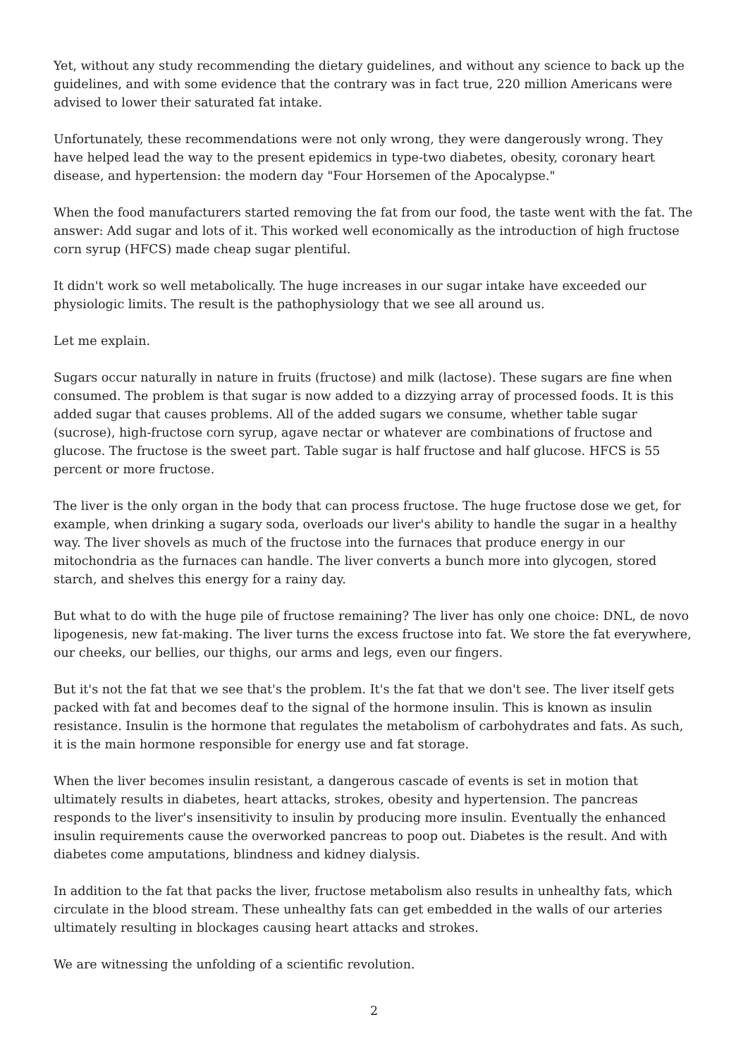Yet, without any study recommending the dietary guidelines, and without any science to back up the guidelines, and with some evidence that the contrary was in fact true, 220 million Americans were advised to lower their saturated fat intake.
Unfortunately, these recommendations were not only wrong, they were dangerously wrong. They have helped lead the way to the present epidemics in type-two diabetes, obesity, coronary heart disease, and hypertension: the modern day "Four Horsemen of the Apocalypse."
When the food manufacturers started removing the fat from our food, the taste went with the fat. The answer: Add sugar and lots of it. This worked well economically as the introduction of high fructose corn syrup (HFCS) made cheap sugar plentiful.
It didn't work so well metabolically. The huge increases in our sugar intake have exceeded our physiologic limits. The result is the pathophysiology that we see all around us.
Let me explain.
Sugars occur naturally in nature in fruits (fructose) and milk (lactose). These sugars are fine when consumed. The problem is that sugar is now added to a dizzying array of processed foods. It is this added sugar that causes problems. All of the added sugars we consume, whether table sugar (sucrose), high-fructose corn syrup, agave nectar or whatever are combinations of fructose and glucose. The fructose is the sweet part. Table sugar is half fructose and half glucose. HFCS is 55 percent or more fructose.
The liver is the only organ in the body that can process fructose. The huge fructose dose we get, for example, when drinking a sugary soda, overloads our liver's ability to handle the sugar in a healthy way. The liver shovels as much of the fructose into the furnaces that produce energy in our mitochondria as the furnaces can handle. The liver converts a bunch more into glycogen, stored starch, and shelves this energy for a rainy day.
But what to do with the huge pile of fructose remaining? The liver has only one choice: DNL, de novo lipogenesis, new fat-making. The liver turns the excess fructose into fat. We store the fat everywhere, our cheeks, our bellies, our thighs, our arms and legs, even our fingers.
But it's not the fat that we see that's the problem. It's the fat that we don't see. The liver itself gets packed with fat and becomes deaf to the signal of the hormone insulin. This is known as insulin resistance. Insulin is the hormone that regulates the metabolism of carbohydrates and fats. As such, it is the main hormone responsible for energy use and fat storage.
When the liver becomes insulin resistant, a dangerous cascade of events is set in motion that ultimately results in diabetes, heart attacks, strokes, obesity and hypertension. The pancreas responds to the liver's insensitivity to insulin by producing more insulin. Eventually the enhanced insulin requirements cause the overworked pancreas to poop out. Diabetes is the result. And with diabetes come amputations, blindness and kidney dialysis.
In addition to the fat that packs the liver, fructose metabolism also results in unhealthy fats, which circulate in the blood stream. These unhealthy fats can get embedded in the walls of our arteries ultimately resulting in blockages causing heart attacks and strokes.
We are witnessing the unfolding of a scientific revolution.
2